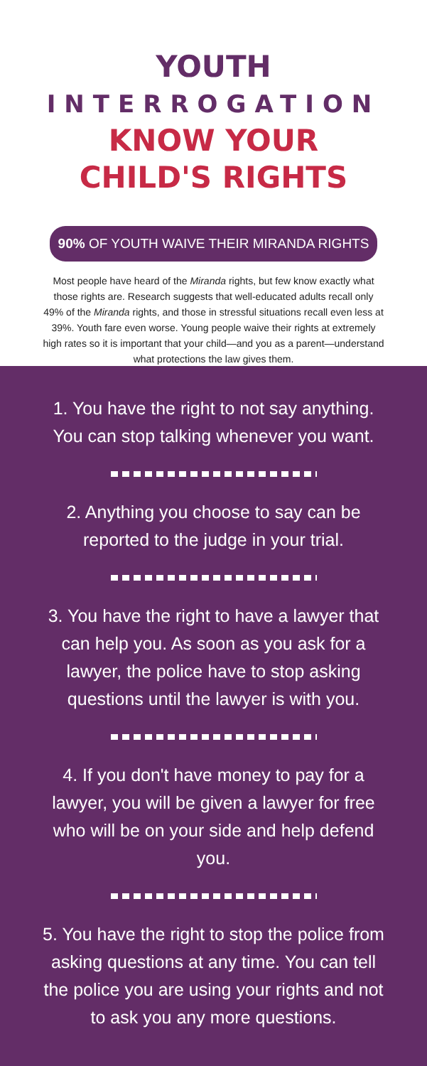YOUTH
INTERROGATION
KNOW YOUR
CHILD'S RIGHTS
90% OF YOUTH WAIVE THEIR MIRANDA RIGHTS
Most people have heard of the Miranda rights, but few know exactly what those rights are. Research suggests that well-educated adults recall only 49% of the Miranda rights, and those in stressful situations recall even less at 39%. Youth fare even worse. Young people waive their rights at extremely high rates so it is important that your child—and you as a parent—understand what protections the law gives them.
1. You have the right to not say anything. You can stop talking whenever you want.
2. Anything you choose to say can be reported to the judge in your trial.
3. You have the right to have a lawyer that can help you. As soon as you ask for a lawyer, the police have to stop asking questions until the lawyer is with you.
4. If you don't have money to pay for a lawyer, you will be given a lawyer for free who will be on your side and help defend you.
5. You have the right to stop the police from asking questions at any time. You can tell the police you are using your rights and not to ask you any more questions.